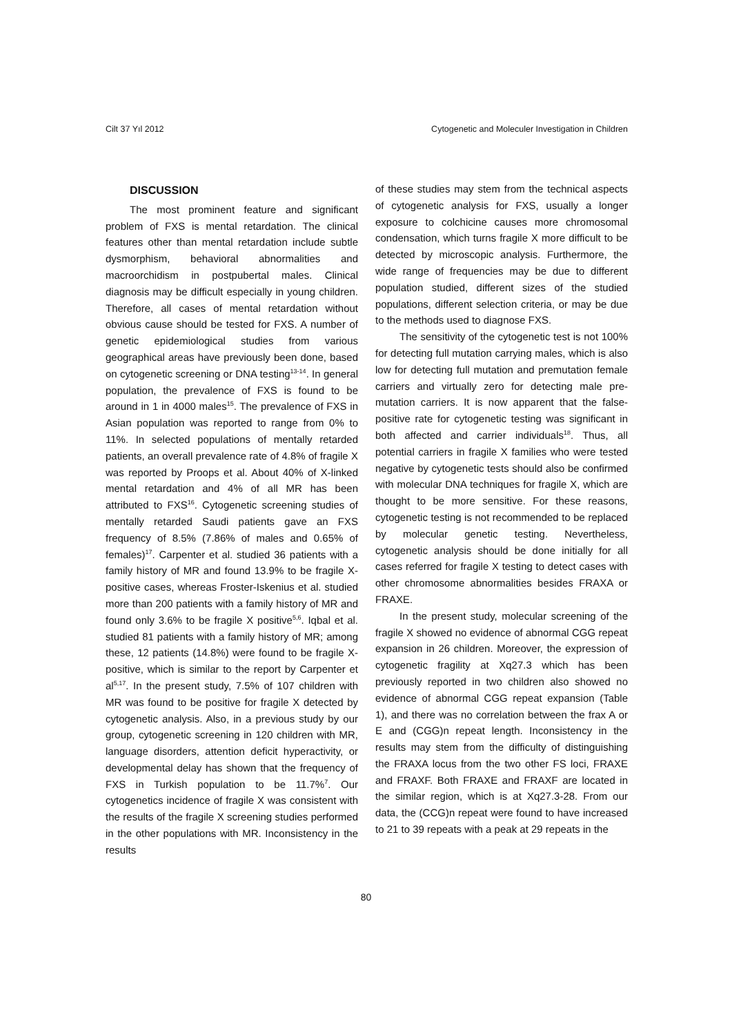Cilt 37 Yıl 2012 Cytogenetic and Moleculer Investigation in Children
DISCUSSION
The most prominent feature and significant problem of FXS is mental retardation. The clinical features other than mental retardation include subtle dysmorphism, behavioral abnormalities and macroorchidism in postpubertal males. Clinical diagnosis may be difficult especially in young children. Therefore, all cases of mental retardation without obvious cause should be tested for FXS. A number of genetic epidemiological studies from various geographical areas have previously been done, based on cytogenetic screening or DNA testing<sup>13-14</sup>. In general population, the prevalence of FXS is found to be around in 1 in 4000 males<sup>15</sup>. The prevalence of FXS in Asian population was reported to range from 0% to 11%. In selected populations of mentally retarded patients, an overall prevalence rate of 4.8% of fragile X was reported by Proops et al. About 40% of X-linked mental retardation and 4% of all MR has been attributed to FXS<sup>16</sup>. Cytogenetic screening studies of mentally retarded Saudi patients gave an FXS frequency of 8.5% (7.86% of males and 0.65% of females)<sup>17</sup>. Carpenter et al. studied 36 patients with a family history of MR and found 13.9% to be fragile X-positive cases, whereas Froster-Iskenius et al. studied more than 200 patients with a family history of MR and found only 3.6% to be fragile X positive<sup>5,6</sup>. Iqbal et al. studied 81 patients with a family history of MR; among these, 12 patients (14.8%) were found to be fragile X-positive, which is similar to the report by Carpenter et al<sup>5,17</sup>. In the present study, 7.5% of 107 children with MR was found to be positive for fragile X detected by cytogenetic analysis. Also, in a previous study by our group, cytogenetic screening in 120 children with MR, language disorders, attention deficit hyperactivity, or developmental delay has shown that the frequency of FXS in Turkish population to be 11.7%<sup>7</sup>. Our cytogenetics incidence of fragile X was consistent with the results of the fragile X screening studies performed in the other populations with MR. Inconsistency in the results
of these studies may stem from the technical aspects of cytogenetic analysis for FXS, usually a longer exposure to colchicine causes more chromosomal condensation, which turns fragile X more difficult to be detected by microscopic analysis. Furthermore, the wide range of frequencies may be due to different population studied, different sizes of the studied populations, different selection criteria, or may be due to the methods used to diagnose FXS.
The sensitivity of the cytogenetic test is not 100% for detecting full mutation carrying males, which is also low for detecting full mutation and premutation female carriers and virtually zero for detecting male pre-mutation carriers. It is now apparent that the false-positive rate for cytogenetic testing was significant in both affected and carrier individuals<sup>18</sup>. Thus, all potential carriers in fragile X families who were tested negative by cytogenetic tests should also be confirmed with molecular DNA techniques for fragile X, which are thought to be more sensitive. For these reasons, cytogenetic testing is not recommended to be replaced by molecular genetic testing. Nevertheless, cytogenetic analysis should be done initially for all cases referred for fragile X testing to detect cases with other chromosome abnormalities besides FRAXA or FRAXE.
In the present study, molecular screening of the fragile X showed no evidence of abnormal CGG repeat expansion in 26 children. Moreover, the expression of cytogenetic fragility at Xq27.3 which has been previously reported in two children also showed no evidence of abnormal CGG repeat expansion (Table 1), and there was no correlation between the frax A or E and (CGG)n repeat length. Inconsistency in the results may stem from the difficulty of distinguishing the FRAXA locus from the two other FS loci, FRAXE and FRAXF. Both FRAXE and FRAXF are located in the similar region, which is at Xq27.3-28. From our data, the (CCG)n repeat were found to have increased to 21 to 39 repeats with a peak at 29 repeats in the
80